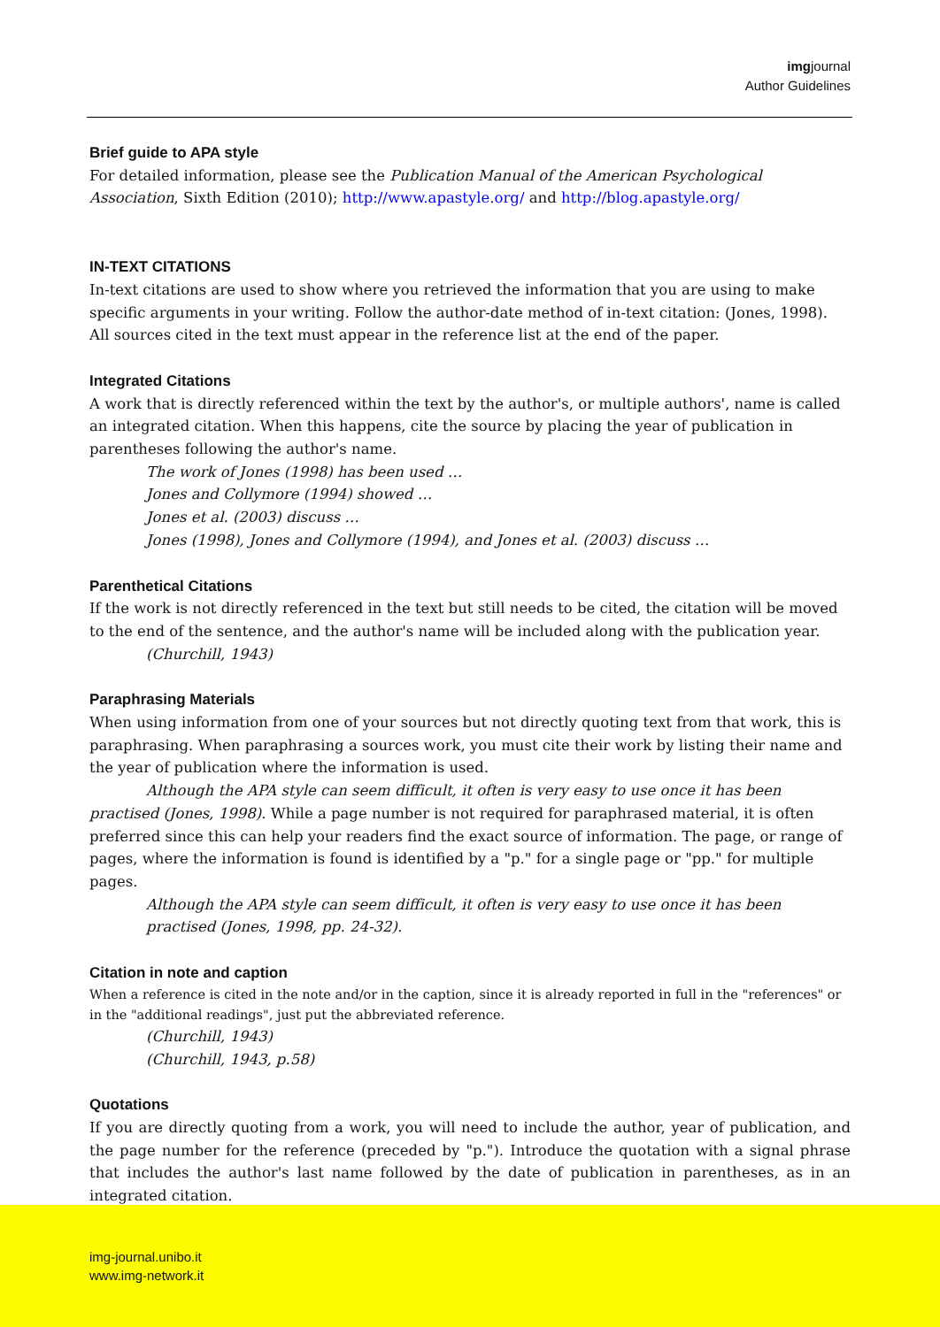imgjournal
Author Guidelines
Brief guide to APA style
For detailed information, please see the Publication Manual of the American Psychological Association, Sixth Edition (2010); http://www.apastyle.org/ and http://blog.apastyle.org/
IN-TEXT CITATIONS
In-text citations are used to show where you retrieved the information that you are using to make specific arguments in your writing. Follow the author-date method of in-text citation: (Jones, 1998).
All sources cited in the text must appear in the reference list at the end of the paper.
Integrated Citations
A work that is directly referenced within the text by the author's, or multiple authors', name is called an integrated citation. When this happens, cite the source by placing the year of publication in parentheses following the author's name.
The work of Jones (1998) has been used …
Jones and Collymore (1994) showed …
Jones et al. (2003) discuss …
Jones (1998), Jones and Collymore (1994), and Jones et al. (2003) discuss …
Parenthetical Citations
If the work is not directly referenced in the text but still needs to be cited, the citation will be moved to the end of the sentence, and the author's name will be included along with the publication year.
(Churchill, 1943)
Paraphrasing Materials
When using information from one of your sources but not directly quoting text from that work, this is paraphrasing. When paraphrasing a sources work, you must cite their work by listing their name and the year of publication where the information is used.
Although the APA style can seem difficult, it often is very easy to use once it has been practised (Jones, 1998). While a page number is not required for paraphrased material, it is often preferred since this can help your readers find the exact source of information. The page, or range of pages, where the information is found is identified by a "p." for a single page or "pp." for multiple pages.
Although the APA style can seem difficult, it often is very easy to use once it has been practised (Jones, 1998, pp. 24-32).
Citation in note and caption
When a reference is cited in the note and/or in the caption, since it is already reported in full in the "references" or in the "additional readings", just put the abbreviated reference.
(Churchill, 1943)
(Churchill, 1943, p.58)
Quotations
If you are directly quoting from a work, you will need to include the author, year of publication, and the page number for the reference (preceded by "p."). Introduce the quotation with a signal phrase that includes the author's last name followed by the date of publication in parentheses, as in an integrated citation.
img-journal.unibo.it
www.img-network.it